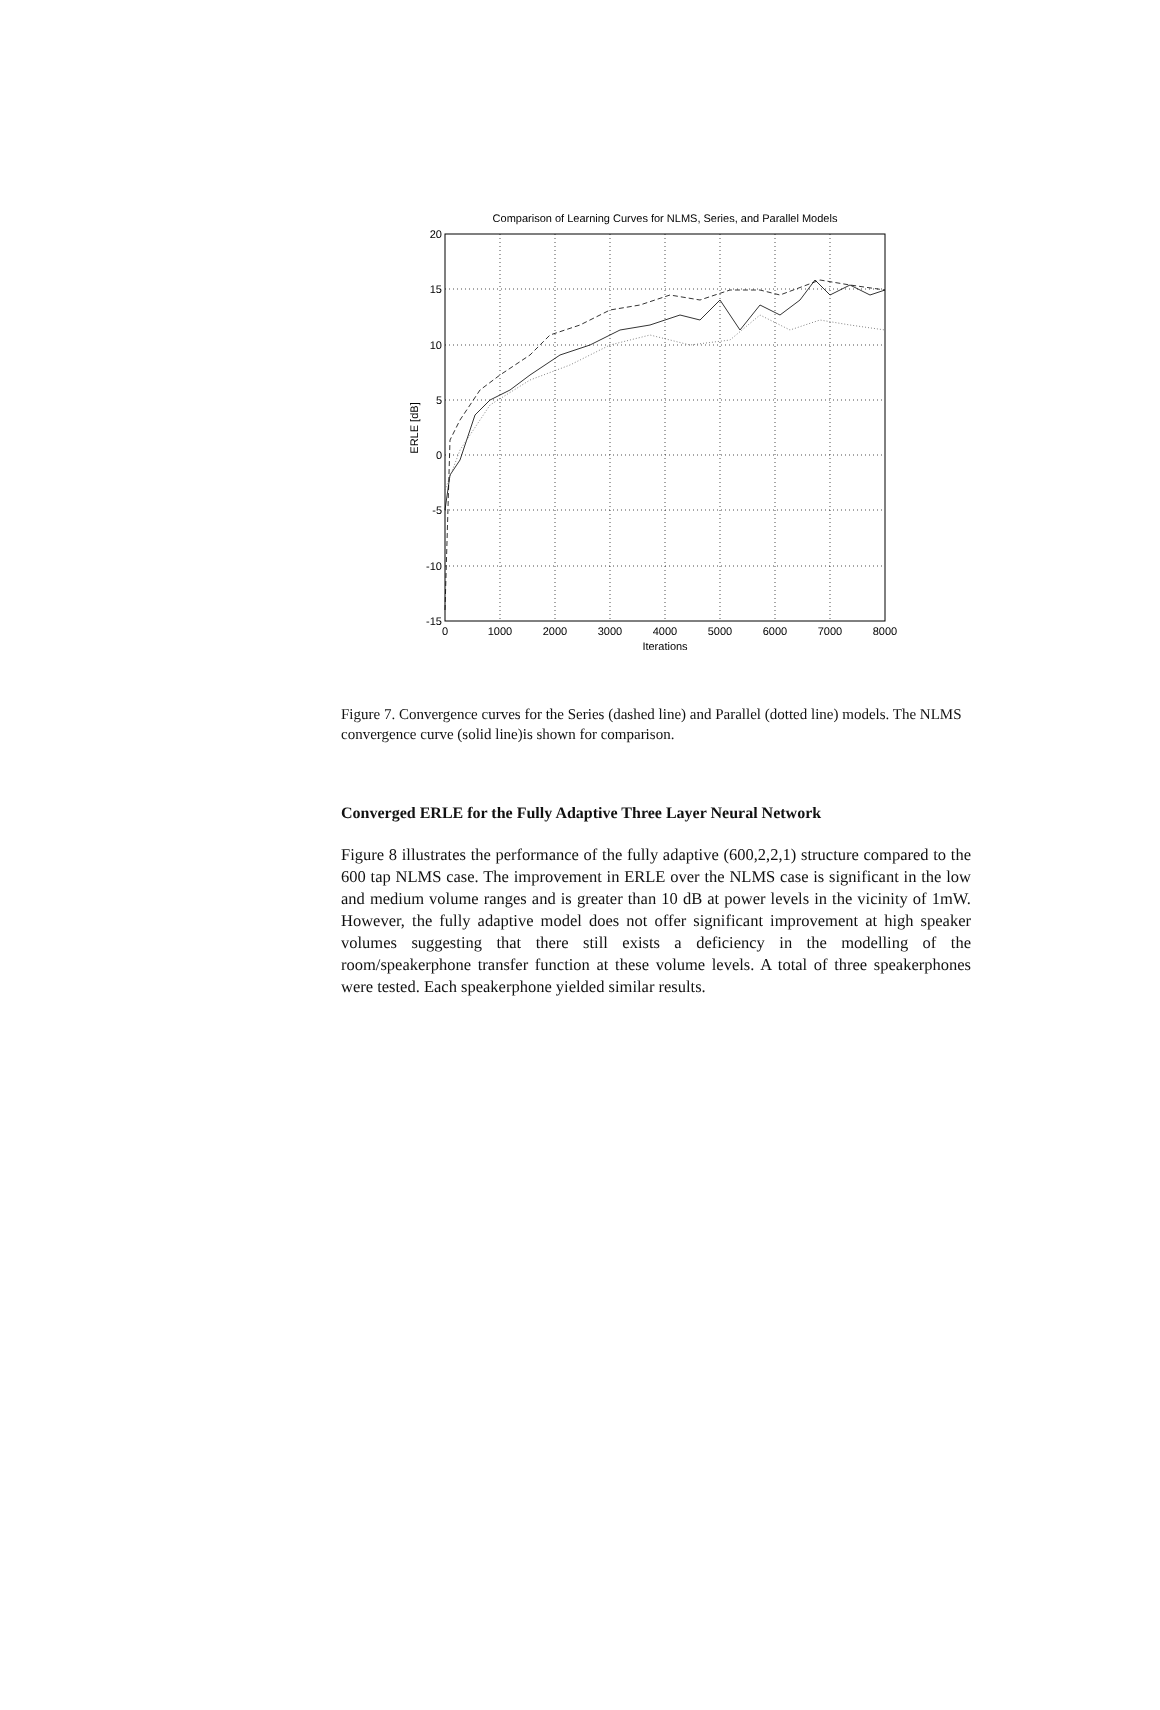Comparison of Learning Curves for NLMS, Series, and Parallel Models
20
15
10
5
0
-5
-10
-15
0
1000
2000
3000
4000
5000
6000
7000
8000
Iterations
ERLE [dB]
Figure 7. Convergence curves for the Series (dashed line) and Parallel (dotted line) models. The NLMS convergence curve (solid line)is shown for comparison.
Converged ERLE for the Fully Adaptive Three Layer Neural Network
Figure 8 illustrates the performance of the fully adaptive (600,2,2,1) structure compared to the 600 tap NLMS case. The improvement in ERLE over the NLMS case is significant in the low and medium volume ranges and is greater than 10 dB at power levels in the vicinity of 1mW. However, the fully adaptive model does not offer significant improvement at high speaker volumes suggesting that there still exists a deficiency in the modelling of the room/speakerphone transfer function at these volume levels. A total of three speakerphones were tested. Each speakerphone yielded similar results.